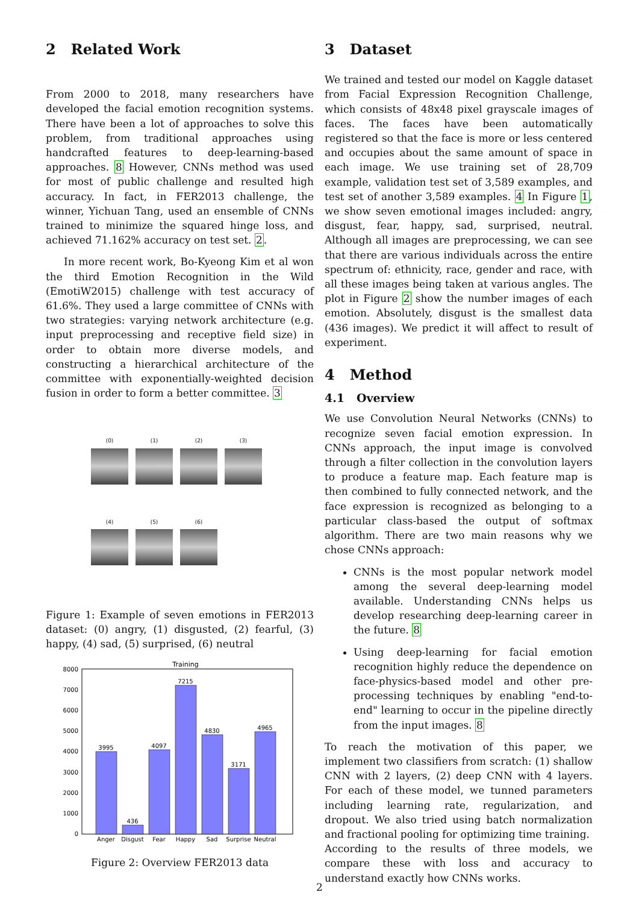2 Related Work
From 2000 to 2018, many researchers have developed the facial emotion recognition systems. There have been a lot of approaches to solve this problem, from traditional approaches using handcrafted features to deep-learning-based approaches. 8 However, CNNs method was used for most of public challenge and resulted high accuracy. In fact, in FER2013 challenge, the winner, Yichuan Tang, used an ensemble of CNNs trained to minimize the squared hinge loss, and achieved 71.162% accuracy on test set. 2.
In more recent work, Bo-Kyeong Kim et al won the third Emotion Recognition in the Wild (EmotiW2015) challenge with test accuracy of 61.6%. They used a large committee of CNNs with two strategies: varying network architecture (e.g. input preprocessing and receptive field size) in order to obtain more diverse models, and constructing a hierarchical architecture of the committee with exponentially-weighted decision fusion in order to form a better committee. 3
(0)
(1)
(2)
(3)
(4)
(5)
(6)
Figure 1: Example of seven emotions in FER2013 dataset: (0) angry, (1) disgusted, (2) fearful, (3) happy, (4) sad, (5) surprised, (6) neutral
Training
8000
7000
6000
5000
4000
3000
2000
1000
0
3995
436
4097
7215
4830
3171
4965
Anger
Disgust
Fear
Happy
Sad
Surprise
Neutral
Figure 2: Overview FER2013 data
3 Dataset
We trained and tested our model on Kaggle dataset from Facial Expression Recognition Challenge, which consists of 48x48 pixel grayscale images of faces. The faces have been automatically registered so that the face is more or less centered and occupies about the same amount of space in each image. We use training set of 28,709 example, validation test set of 3,589 examples, and test set of another 3,589 examples. 4 In Figure 1, we show seven emotional images included: angry, disgust, fear, happy, sad, surprised, neutral. Although all images are preprocessing, we can see that there are various individuals across the entire spectrum of: ethnicity, race, gender and race, with all these images being taken at various angles. The plot in Figure 2 show the number images of each emotion. Absolutely, disgust is the smallest data (436 images). We predict it will affect to result of experiment.
4 Method
4.1 Overview
We use Convolution Neural Networks (CNNs) to recognize seven facial emotion expression. In CNNs approach, the input image is convolved through a filter collection in the convolution layers to produce a feature map. Each feature map is then combined to fully connected network, and the face expression is recognized as belonging to a particular class-based the output of softmax algorithm. There are two main reasons why we chose CNNs approach:
CNNs is the most popular network model among the several deep-learning model available. Understanding CNNs helps us develop researching deep-learning career in the future. 8
Using deep-learning for facial emotion recognition highly reduce the dependence on face-physics-based model and other pre-processing techniques by enabling "end-to-end" learning to occur in the pipeline directly from the input images. 8
To reach the motivation of this paper, we implement two classifiers from scratch: (1) shallow CNN with 2 layers, (2) deep CNN with 4 layers. For each of these model, we tunned parameters including learning rate, regularization, and dropout. We also tried using batch normalization and fractional pooling for optimizing time training.
According to the results of three models, we compare these with loss and accuracy to understand exactly how CNNs works.
2